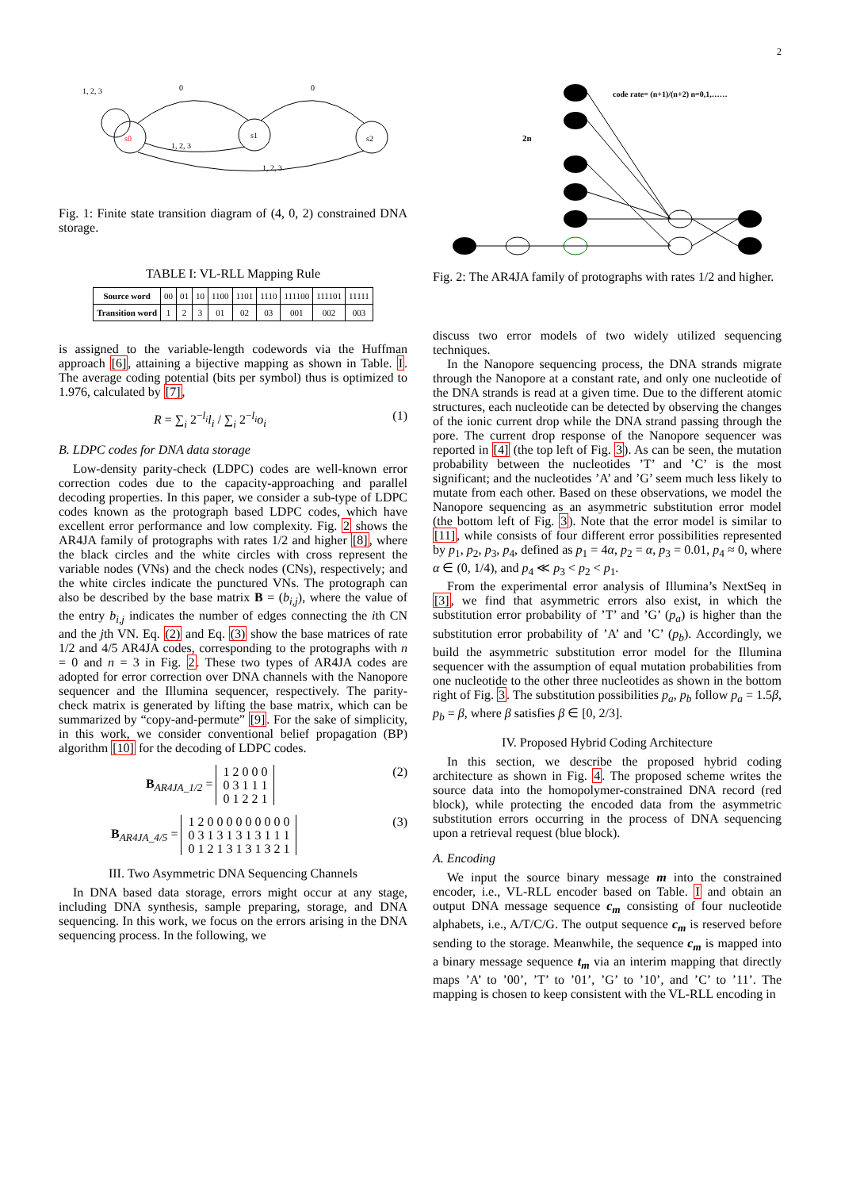2
1, 2, 3
0
0
s0
s1
s2
1, 2, 3
1, 2, 3
Fig. 1: Finite state transition diagram of (4, 0, 2) constrained DNA storage.
TABLE I: VL-RLL Mapping Rule
| Source word | 00 | 01 | 10 | 1100 | 1101 | 1110 | 111100 | 111101 | 11111 |
| Transition word | 1 | 2 | 3 | 01 | 02 | 03 | 001 | 002 | 003 |
is assigned to the variable-length codewords via the Huffman approach [6], attaining a bijective mapping as shown in Table. I. The average coding potential (bits per symbol) thus is optimized to 1.976, calculated by [7],
R = ∑<sub>i</sub> 2<sup>−l<sub>i</sub></sup>l<sub>i</sub> / ∑<sub>i</sub> 2<sup>−l<sub>i</sub></sup>o<sub>i</sub> (1)
B. LDPC codes for DNA data storage
Low-density parity-check (LDPC) codes are well-known error correction codes due to the capacity-approaching and parallel decoding properties. In this paper, we consider a sub-type of LDPC codes known as the protograph based LDPC codes, which have excellent error performance and low complexity. Fig. 2 shows the AR4JA family of protographs with rates 1/2 and higher [8], where the black circles and the white circles with cross represent the variable nodes (VNs) and the check nodes (CNs), respectively; and the white circles indicate the punctured VNs. The protograph can also be described by the base matrix B = (b<sub>i,j</sub>), where the value of the entry b<sub>i,j</sub> indicates the number of edges connecting the ith CN and the jth VN. Eq. (2) and Eq. (3) show the base matrices of rate 1/2 and 4/5 AR4JA codes, corresponding to the protographs with n = 0 and n = 3 in Fig. 2. These two types of AR4JA codes are adopted for error correction over DNA channels with the Nanopore sequencer and the Illumina sequencer, respectively. The parity-check matrix is generated by lifting the base matrix, which can be summarized by “copy-and-permute” [9]. For the sake of simplicity, in this work, we consider conventional belief propagation (BP) algorithm [10] for the decoding of LDPC codes.
B<sub>AR4JA_1/2</sub> = 1 2 0 0 0
0 3 1 1 1
0 1 2 2 1 (2)
B<sub>AR4JA_4/5</sub> = 1 2 0 0 0 0 0 0 0 0 0
0 3 1 3 1 3 1 3 1 1 1
0 1 2 1 3 1 3 1 3 2 1 (3)
III. Two Asymmetric DNA Sequencing Channels
In DNA based data storage, errors might occur at any stage, including DNA synthesis, sample preparing, storage, and DNA sequencing. In this work, we focus on the errors arising in the DNA sequencing process. In the following, we
code rate= (n+1)/(n+2) n=0,1,……
2n
Fig. 2: The AR4JA family of protographs with rates 1/2 and higher.
discuss two error models of two widely utilized sequencing techniques.
In the Nanopore sequencing process, the DNA strands migrate through the Nanopore at a constant rate, and only one nucleotide of the DNA strands is read at a given time. Due to the different atomic structures, each nucleotide can be detected by observing the changes of the ionic current drop while the DNA strand passing through the pore. The current drop response of the Nanopore sequencer was reported in [4] (the top left of Fig. 3). As can be seen, the mutation probability between the nucleotides ’T’ and ’C’ is the most significant; and the nucleotides ’A’ and ’G’ seem much less likely to mutate from each other. Based on these observations, we model the Nanopore sequencing as an asymmetric substitution error model (the bottom left of Fig. 3). Note that the error model is similar to [11], while consists of four different error possibilities represented by p<sub>1</sub>, p<sub>2</sub>, p<sub>3</sub>, p<sub>4</sub>, defined as p<sub>1</sub> = 4α, p<sub>2</sub> = α, p<sub>3</sub> = 0.01, p<sub>4</sub> ≈ 0, where α ∈ (0, 1/4), and p<sub>4</sub> ≪ p<sub>3</sub> < p<sub>2</sub> < p<sub>1</sub>.
From the experimental error analysis of Illumina’s NextSeq in [3], we find that asymmetric errors also exist, in which the substitution error probability of ’T’ and ’G’ (p<sub>a</sub>) is higher than the substitution error probability of ’A’ and ’C’ (p<sub>b</sub>). Accordingly, we build the asymmetric substitution error model for the Illumina sequencer with the assumption of equal mutation probabilities from one nucleotide to the other three nucleotides as shown in the bottom right of Fig. 3. The substitution possibilities p<sub>a</sub>, p<sub>b</sub> follow p<sub>a</sub> = 1.5β, p<sub>b</sub> = β, where β satisfies β ∈ [0, 2/3].
IV. Proposed Hybrid Coding Architecture
In this section, we describe the proposed hybrid coding architecture as shown in Fig. 4. The proposed scheme writes the source data into the homopolymer-constrained DNA record (red block), while protecting the encoded data from the asymmetric substitution errors occurring in the process of DNA sequencing upon a retrieval request (blue block).
A. Encoding
We input the source binary message m into the constrained encoder, i.e., VL-RLL encoder based on Table. I and obtain an output DNA message sequence c<sub>m</sub> consisting of four nucleotide alphabets, i.e., A/T/C/G. The output sequence c<sub>m</sub> is reserved before sending to the storage. Meanwhile, the sequence c<sub>m</sub> is mapped into a binary message sequence t<sub>m</sub> via an interim mapping that directly maps ’A’ to ’00’, ’T’ to ’01’, ’G’ to ’10’, and ’C’ to ’11’. The mapping is chosen to keep consistent with the VL-RLL encoding in